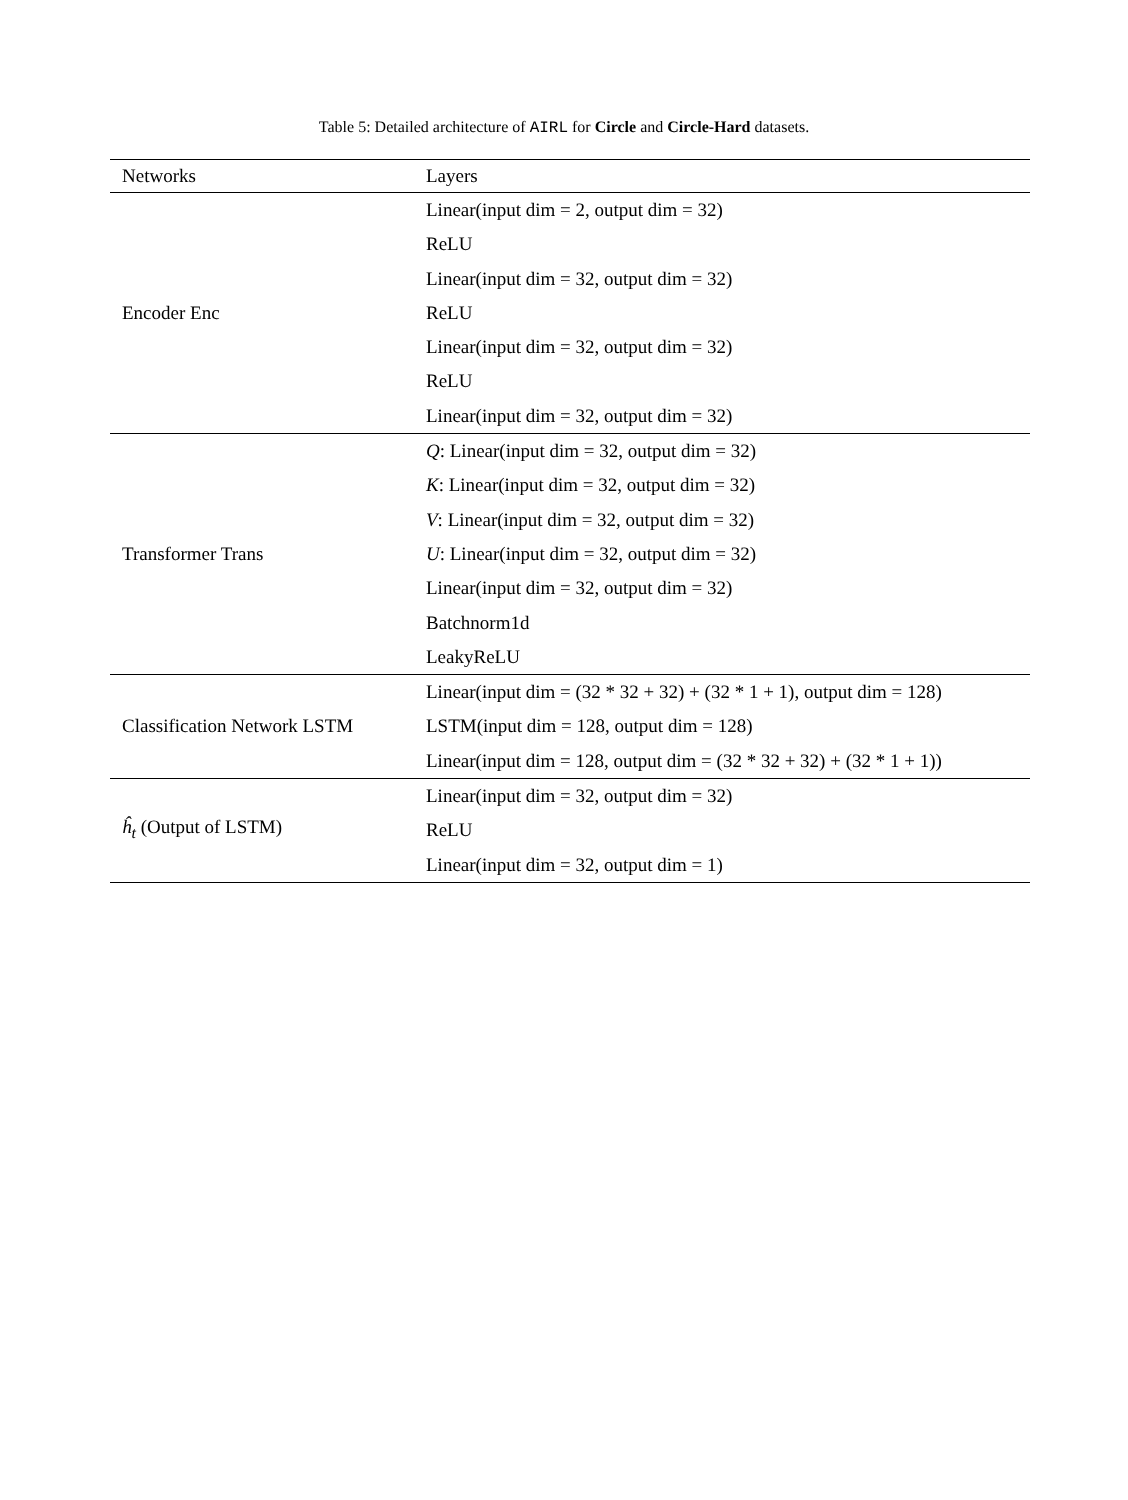Table 5: Detailed architecture of AIRL for Circle and Circle-Hard datasets.
| Networks | Layers |
| --- | --- |
| Encoder Enc | Linear(input dim = 2, output dim = 32) |
| | ReLU |
| | Linear(input dim = 32, output dim = 32) |
| | ReLU |
| | Linear(input dim = 32, output dim = 32) |
| | ReLU |
| | Linear(input dim = 32, output dim = 32) |
| Transformer Trans | Q : Linear(input dim = 32, output dim = 32) |
| | K : Linear(input dim = 32, output dim = 32) |
| | V : Linear(input dim = 32, output dim = 32) |
| | U : Linear(input dim = 32, output dim = 32) |
| | Linear(input dim = 32, output dim = 32) |
| | Batchnorm1d |
| | LeakyReLU |
| Classification Network LSTM | Linear(input dim = (32 * 32 + 32) + (32 * 1 + 1), output dim = 128) |
| | LSTM(input dim = 128, output dim = 128) |
| | Linear(input dim = 128, output dim = (32 * 32 + 32) + (32 * 1 + 1)) |
| ĥ<sub>t</sub> (Output of LSTM) | Linear(input dim = 32, output dim = 32) |
| | ReLU |
| | Linear(input dim = 32, output dim = 1) |